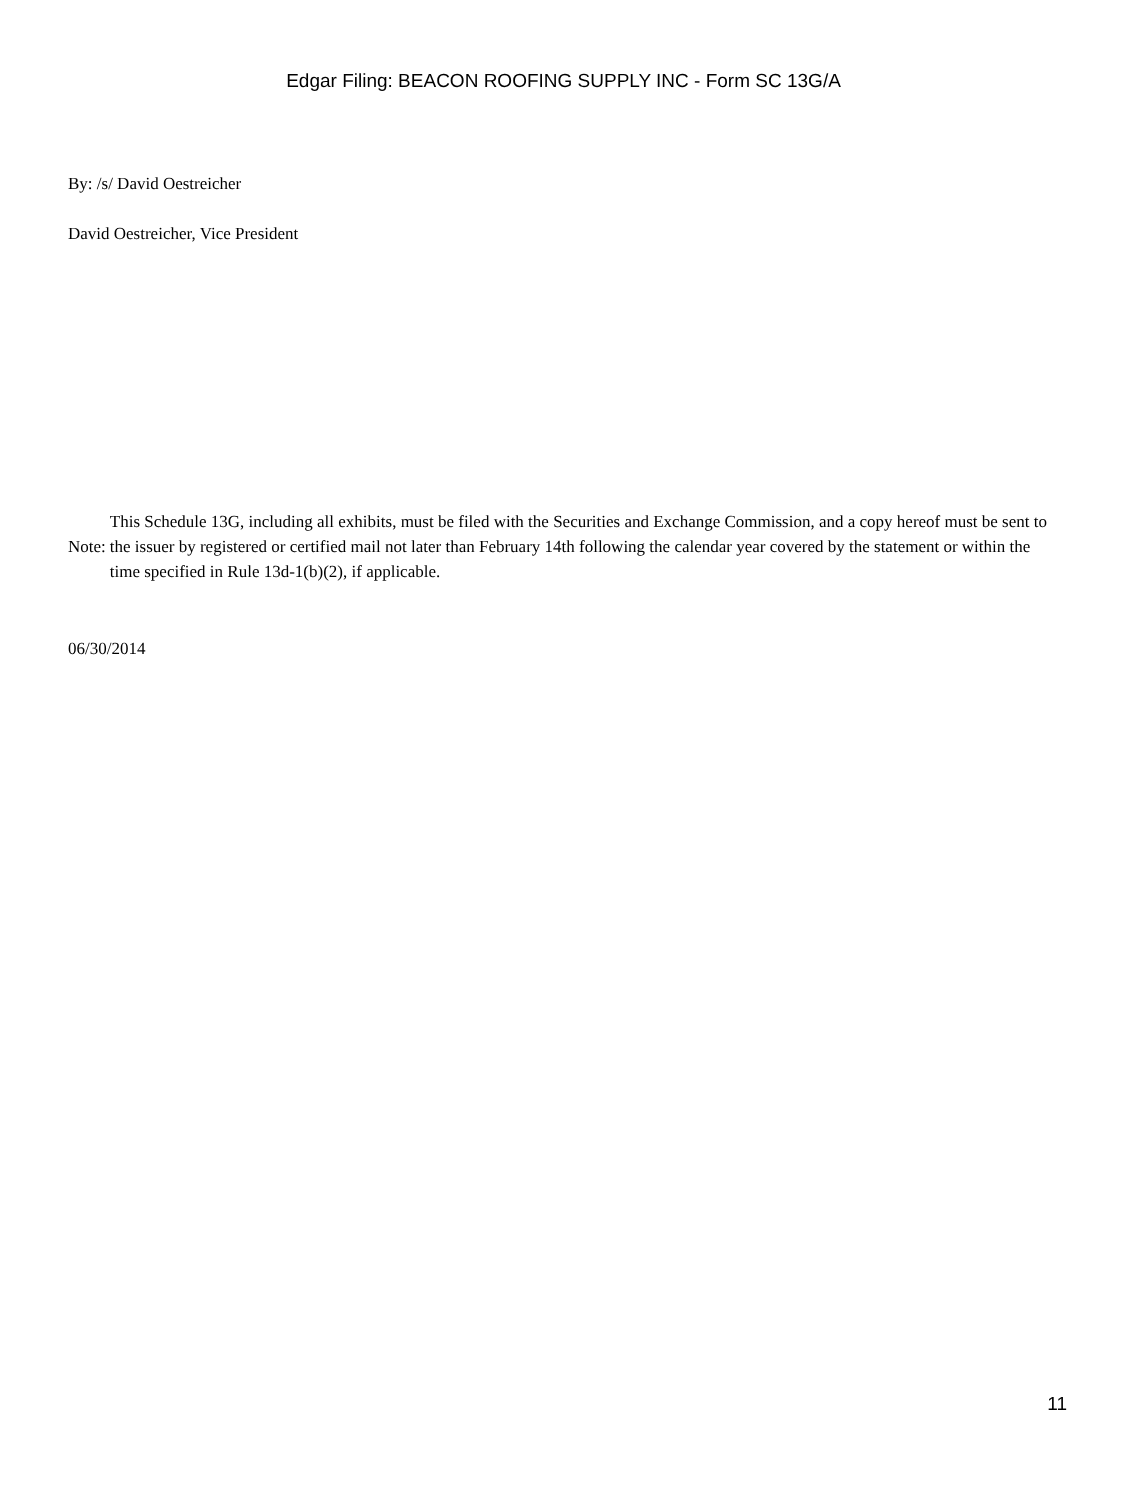Edgar Filing: BEACON ROOFING SUPPLY INC - Form SC 13G/A
By: /s/ David Oestreicher
David Oestreicher, Vice President
| Note: | This Schedule 13G, including all exhibits, must be filed with the Securities and Exchange Commission, and a copy hereof must be sent to the issuer by registered or certified mail not later than February 14th following the calendar year covered by the statement or within the time specified in Rule 13d-1(b)(2), if applicable. |
06/30/2014
11